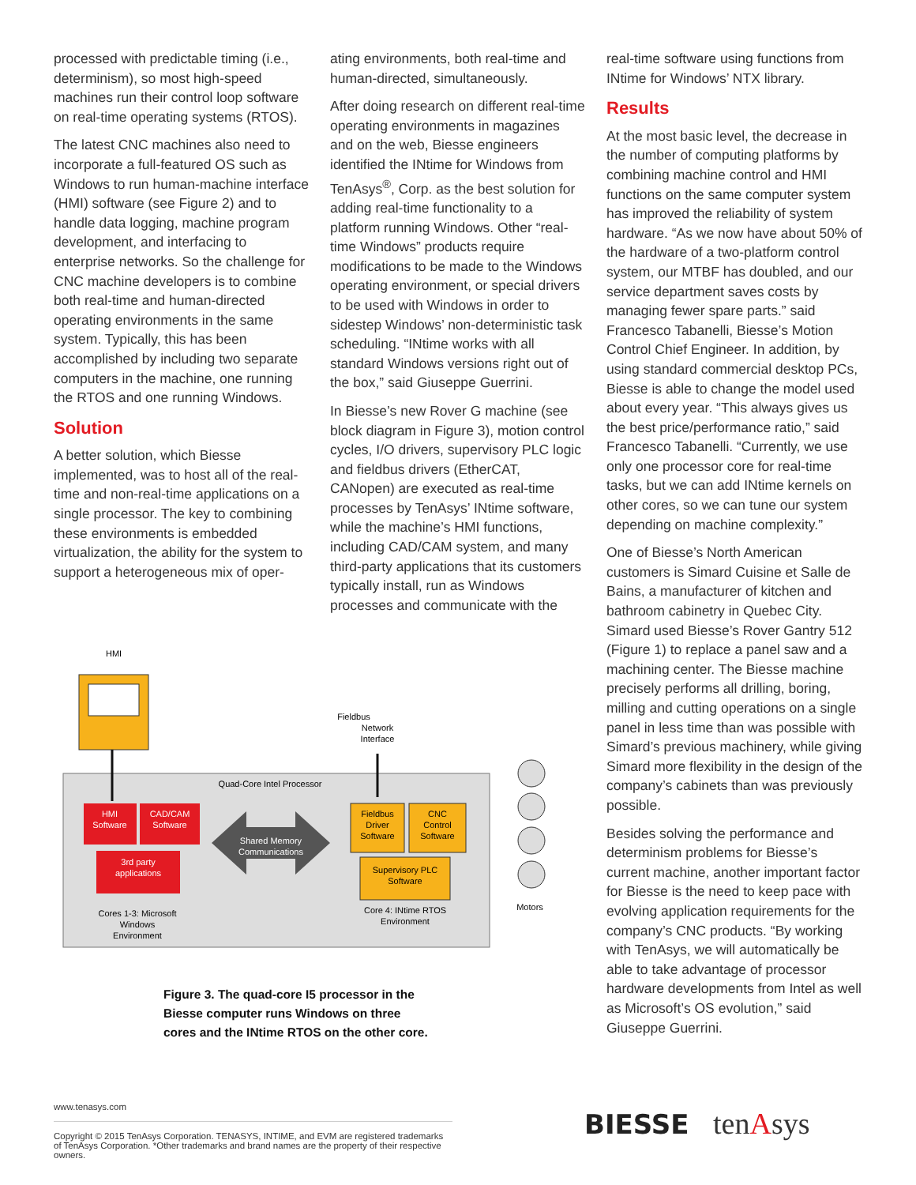processed with predictable timing (i.e., determinism), so most high-speed machines run their control loop software on real-time operating systems (RTOS).
The latest CNC machines also need to incorporate a full-featured OS such as Windows to run human-machine interface (HMI) software (see Figure 2) and to handle data logging, machine program development, and interfacing to enterprise networks. So the challenge for CNC machine developers is to combine both real-time and human-directed operating environments in the same system. Typically, this has been accomplished by including two separate computers in the machine, one running the RTOS and one running Windows.
Solution
A better solution, which Biesse implemented, was to host all of the real-time and non-real-time applications on a single processor. The key to combining these environments is embedded virtualization, the ability for the system to support a heterogeneous mix of oper-
ating environments, both real-time and human-directed, simultaneously.
After doing research on different real-time operating environments in magazines and on the web, Biesse engineers identified the INtime for Windows from TenAsys<sup>®</sup>, Corp. as the best solution for adding real-time functionality to a platform running Windows. Other “real-time Windows” products require modifications to be made to the Windows operating environment, or special drivers to be used with Windows in order to sidestep Windows’ non-deterministic task scheduling. “INtime works with all standard Windows versions right out of the box,” said Giuseppe Guerrini.
In Biesse’s new Rover G machine (see block diagram in Figure 3), motion control cycles, I/O drivers, supervisory PLC logic and fieldbus drivers (EtherCAT, CANopen) are executed as real-time processes by TenAsys’ INtime software, while the machine’s HMI functions, including CAD/CAM system, and many third-party applications that its customers typically install, run as Windows processes and communicate with the
HMI
Fieldbus
Network
Interface
Quad-Core Intel Processor
HMI
Software
CAD/CAM
Software
3rd party
applications
Shared Memory
Communications
Fieldbus
Driver
Software
CNC
Control
Software
Supervisory PLC
Software
Cores 1-3: Microsoft
Windows
Environment
Core 4: INtime RTOS
Environment
Motors
Figure 3. The quad-core I5 processor in the Biesse computer runs Windows on three cores and the INtime RTOS on the other core.
real-time software using functions from INtime for Windows’ NTX library.
Results
At the most basic level, the decrease in the number of computing platforms by combining machine control and HMI functions on the same computer system has improved the reliability of system hardware. “As we now have about 50% of the hardware of a two-platform control system, our MTBF has doubled, and our service department saves costs by managing fewer spare parts.” said Francesco Tabanelli, Biesse’s Motion Control Chief Engineer. In addition, by using standard commercial desktop PCs, Biesse is able to change the model used about every year. “This always gives us the best price/performance ratio,” said Francesco Tabanelli. “Currently, we use only one processor core for real-time tasks, but we can add INtime kernels on other cores, so we can tune our system depending on machine complexity.”
One of Biesse’s North American customers is Simard Cuisine et Salle de Bains, a manufacturer of kitchen and bathroom cabinetry in Quebec City. Simard used Biesse’s Rover Gantry 512 (Figure 1) to replace a panel saw and a machining center. The Biesse machine precisely performs all drilling, boring, milling and cutting operations on a single panel in less time than was possible with Simard’s previous machinery, while giving Simard more flexibility in the design of the company’s cabinets than was previously possible.
Besides solving the performance and determinism problems for Biesse’s current machine, another important factor for Biesse is the need to keep pace with evolving application requirements for the company’s CNC products. “By working with TenAsys, we will automatically be able to take advantage of processor hardware developments from Intel as well as Microsoft’s OS evolution,” said Giuseppe Guerrini.
www.tenasys.com
Copyright © 2015 TenAsys Corporation. TENASYS, INTIME, and EVM are registered trademarks of TenAsys Corporation. *Other trademarks and brand names are the property of their respective owners.
BIESSE tenAsys